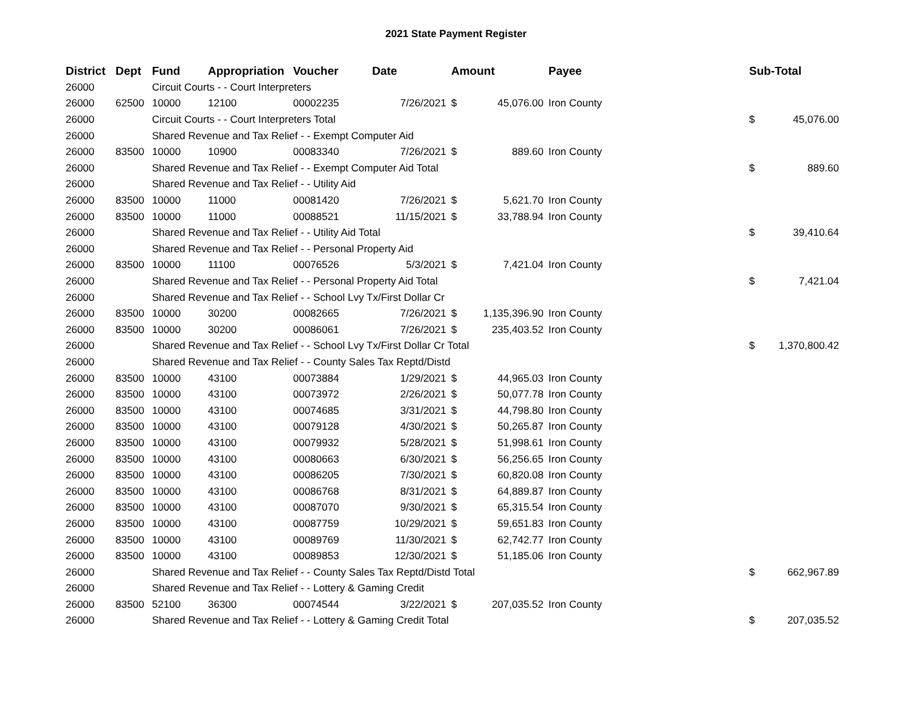2021 State Payment Register
| District | Dept | Fund | Appropriation | Voucher | Date | Amount | | Payee | Sub-Total | |
| --- | --- | --- | --- | --- | --- | --- | --- | --- | --- | --- |
| 26000 | | Circuit Courts - - Court Interpreters | | | | | | | | |
| 26000 | 62500 | 10000 | 12100 | 00002235 | 7/26/2021 | $ | 45,076.00 | Iron County | | |
| 26000 | | Circuit Courts - - Court Interpreters Total | | | | | | | $ | 45,076.00 |
| 26000 | | Shared Revenue and Tax Relief - - Exempt Computer Aid | | | | | | | | |
| 26000 | 83500 | 10000 | 10900 | 00083340 | 7/26/2021 | $ | 889.60 | Iron County | | |
| 26000 | | Shared Revenue and Tax Relief - - Exempt Computer Aid Total | | | | | | | $ | 889.60 |
| 26000 | | Shared Revenue and Tax Relief - - Utility Aid | | | | | | | | |
| 26000 | 83500 | 10000 | 11000 | 00081420 | 7/26/2021 | $ | 5,621.70 | Iron County | | |
| 26000 | 83500 | 10000 | 11000 | 00088521 | 11/15/2021 | $ | 33,788.94 | Iron County | | |
| 26000 | | Shared Revenue and Tax Relief - - Utility Aid Total | | | | | | | $ | 39,410.64 |
| 26000 | | Shared Revenue and Tax Relief - - Personal Property Aid | | | | | | | | |
| 26000 | 83500 | 10000 | 11100 | 00076526 | 5/3/2021 | $ | 7,421.04 | Iron County | | |
| 26000 | | Shared Revenue and Tax Relief - - Personal Property Aid Total | | | | | | | $ | 7,421.04 |
| 26000 | | Shared Revenue and Tax Relief - - School Lvy Tx/First Dollar Cr | | | | | | | | |
| 26000 | 83500 | 10000 | 30200 | 00082665 | 7/26/2021 | $ | 1,135,396.90 | Iron County | | |
| 26000 | 83500 | 10000 | 30200 | 00086061 | 7/26/2021 | $ | 235,403.52 | Iron County | | |
| 26000 | | Shared Revenue and Tax Relief - - School Lvy Tx/First Dollar Cr Total | | | | | | | $ | 1,370,800.42 |
| 26000 | | Shared Revenue and Tax Relief - - County Sales Tax Reptd/Distd | | | | | | | | |
| 26000 | 83500 | 10000 | 43100 | 00073884 | 1/29/2021 | $ | 44,965.03 | Iron County | | |
| 26000 | 83500 | 10000 | 43100 | 00073972 | 2/26/2021 | $ | 50,077.78 | Iron County | | |
| 26000 | 83500 | 10000 | 43100 | 00074685 | 3/31/2021 | $ | 44,798.80 | Iron County | | |
| 26000 | 83500 | 10000 | 43100 | 00079128 | 4/30/2021 | $ | 50,265.87 | Iron County | | |
| 26000 | 83500 | 10000 | 43100 | 00079932 | 5/28/2021 | $ | 51,998.61 | Iron County | | |
| 26000 | 83500 | 10000 | 43100 | 00080663 | 6/30/2021 | $ | 56,256.65 | Iron County | | |
| 26000 | 83500 | 10000 | 43100 | 00086205 | 7/30/2021 | $ | 60,820.08 | Iron County | | |
| 26000 | 83500 | 10000 | 43100 | 00086768 | 8/31/2021 | $ | 64,889.87 | Iron County | | |
| 26000 | 83500 | 10000 | 43100 | 00087070 | 9/30/2021 | $ | 65,315.54 | Iron County | | |
| 26000 | 83500 | 10000 | 43100 | 00087759 | 10/29/2021 | $ | 59,651.83 | Iron County | | |
| 26000 | 83500 | 10000 | 43100 | 00089769 | 11/30/2021 | $ | 62,742.77 | Iron County | | |
| 26000 | 83500 | 10000 | 43100 | 00089853 | 12/30/2021 | $ | 51,185.06 | Iron County | | |
| 26000 | | Shared Revenue and Tax Relief - - County Sales Tax Reptd/Distd Total | | | | | | | $ | 662,967.89 |
| 26000 | | Shared Revenue and Tax Relief - - Lottery & Gaming Credit | | | | | | | | |
| 26000 | 83500 | 52100 | 36300 | 00074544 | 3/22/2021 | $ | 207,035.52 | Iron County | | |
| 26000 | | Shared Revenue and Tax Relief - - Lottery & Gaming Credit Total | | | | | | | $ | 207,035.52 |